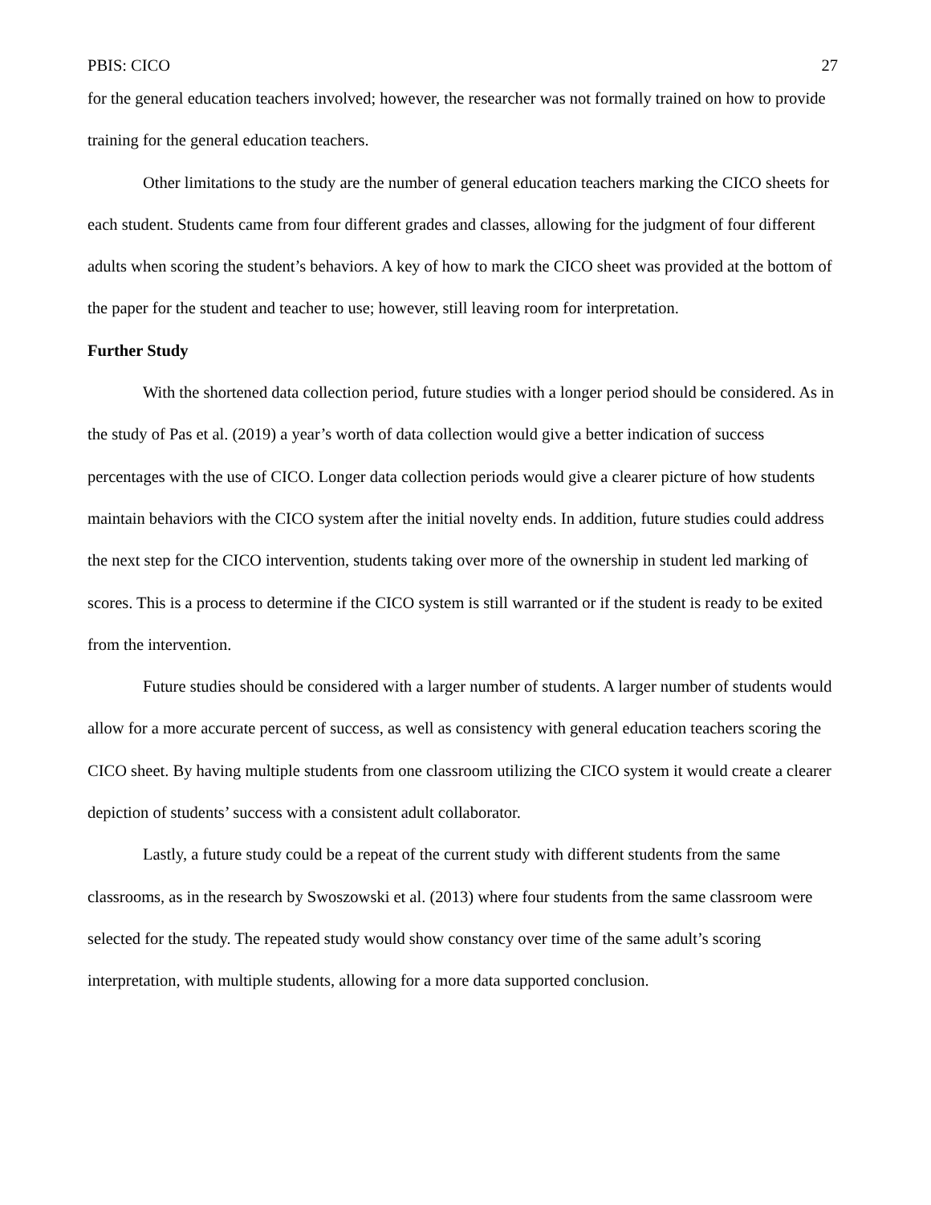PBIS: CICO 27
for the general education teachers involved; however, the researcher was not formally trained on how to provide training for the general education teachers.
Other limitations to the study are the number of general education teachers marking the CICO sheets for each student. Students came from four different grades and classes, allowing for the judgment of four different adults when scoring the student’s behaviors. A key of how to mark the CICO sheet was provided at the bottom of the paper for the student and teacher to use; however, still leaving room for interpretation.
Further Study
With the shortened data collection period, future studies with a longer period should be considered. As in the study of Pas et al. (2019) a year’s worth of data collection would give a better indication of success percentages with the use of CICO. Longer data collection periods would give a clearer picture of how students maintain behaviors with the CICO system after the initial novelty ends. In addition, future studies could address the next step for the CICO intervention, students taking over more of the ownership in student led marking of scores. This is a process to determine if the CICO system is still warranted or if the student is ready to be exited from the intervention.
Future studies should be considered with a larger number of students. A larger number of students would allow for a more accurate percent of success, as well as consistency with general education teachers scoring the CICO sheet. By having multiple students from one classroom utilizing the CICO system it would create a clearer depiction of students’ success with a consistent adult collaborator.
Lastly, a future study could be a repeat of the current study with different students from the same classrooms, as in the research by Swoszowski et al. (2013) where four students from the same classroom were selected for the study. The repeated study would show constancy over time of the same adult’s scoring interpretation, with multiple students, allowing for a more data supported conclusion.